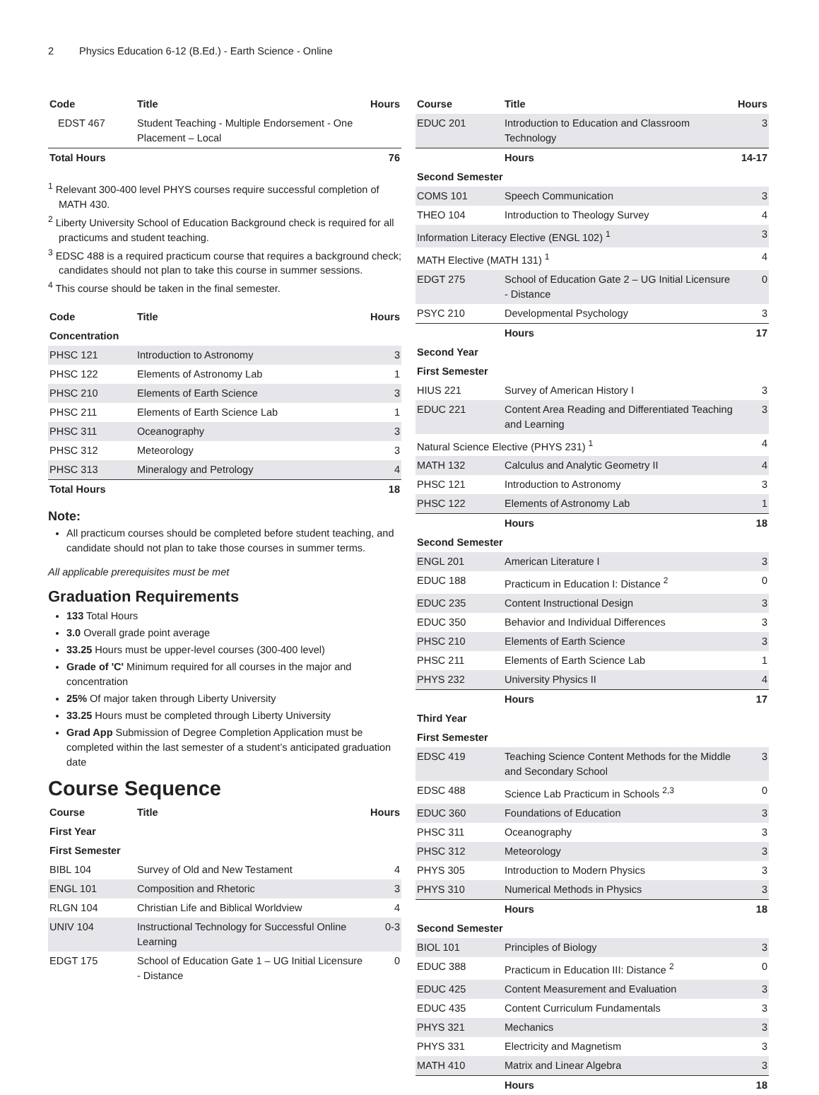2 Physics Education 6-12 (B.Ed.) - Earth Science - Online
| Code | Title | Hours |
| --- | --- | --- |
| EDST 467 | Student Teaching - Multiple Endorsement - One Placement – Local | |
| Total Hours | | 76 |
<sup>1</sup> Relevant 300-400 level PHYS courses require successful completion of MATH 430.
<sup>2</sup> Liberty University School of Education Background check is required for all practicums and student teaching.
<sup>3</sup> EDSC 488 is a required practicum course that requires a background check; candidates should not plan to take this course in summer sessions.
<sup>4</sup> This course should be taken in the final semester.
| Code | Title | Hours |
| --- | --- | --- |
| Concentration | | |
| PHSC 121 | Introduction to Astronomy | 3 |
| PHSC 122 | Elements of Astronomy Lab | 1 |
| PHSC 210 | Elements of Earth Science | 3 |
| PHSC 211 | Elements of Earth Science Lab | 1 |
| PHSC 311 | Oceanography | 3 |
| PHSC 312 | Meteorology | 3 |
| PHSC 313 | Mineralogy and Petrology | 4 |
| Total Hours | | 18 |
Note:
All practicum courses should be completed before student teaching, and candidate should not plan to take those courses in summer terms.
All applicable prerequisites must be met
Graduation Requirements
133 Total Hours
3.0 Overall grade point average
33.25 Hours must be upper-level courses (300-400 level)
Grade of 'C' Minimum required for all courses in the major and concentration
25% Of major taken through Liberty University
33.25 Hours must be completed through Liberty University
Grad App Submission of Degree Completion Application must be completed within the last semester of a student’s anticipated graduation date
Course Sequence
| Course | Title | Hours |
| --- | --- | --- |
| First Year | | |
| First Semester | | |
| BIBL 104 | Survey of Old and New Testament | 4 |
| ENGL 101 | Composition and Rhetoric | 3 |
| RLGN 104 | Christian Life and Biblical Worldview | 4 |
| UNIV 104 | Instructional Technology for Successful Online Learning | 0-3 |
| EDGT 175 | School of Education Gate 1 – UG Initial Licensure - Distance | 0 |
| Course | Title | Hours |
| --- | --- | --- |
| EDUC 201 | Introduction to Education and Classroom Technology | 3 |
| | Hours | 14-17 |
| Second Semester | | |
| COMS 101 | Speech Communication | 3 |
| THEO 104 | Introduction to Theology Survey | 4 |
| Information Literacy Elective (ENGL 102) <sup>1</sup> | | 3 |
| MATH Elective (MATH 131) <sup>1</sup> | | 4 |
| EDGT 275 | School of Education Gate 2 – UG Initial Licensure - Distance | 0 |
| PSYC 210 | Developmental Psychology | 3 |
| | Hours | 17 |
| Second Year | | |
| First Semester | | |
| HIUS 221 | Survey of American History I | 3 |
| EDUC 221 | Content Area Reading and Differentiated Teaching and Learning | 3 |
| Natural Science Elective (PHYS 231) <sup>1</sup> | | 4 |
| MATH 132 | Calculus and Analytic Geometry II | 4 |
| PHSC 121 | Introduction to Astronomy | 3 |
| PHSC 122 | Elements of Astronomy Lab | 1 |
| | Hours | 18 |
| Second Semester | | |
| ENGL 201 | American Literature I | 3 |
| EDUC 188 | Practicum in Education I: Distance <sup>2</sup> | 0 |
| EDUC 235 | Content Instructional Design | 3 |
| EDUC 350 | Behavior and Individual Differences | 3 |
| PHSC 210 | Elements of Earth Science | 3 |
| PHSC 211 | Elements of Earth Science Lab | 1 |
| PHYS 232 | University Physics II | 4 |
| | Hours | 17 |
| Third Year | | |
| First Semester | | |
| EDSC 419 | Teaching Science Content Methods for the Middle and Secondary School | 3 |
| EDSC 488 | Science Lab Practicum in Schools <sup>2,3</sup> | 0 |
| EDUC 360 | Foundations of Education | 3 |
| PHSC 311 | Oceanography | 3 |
| PHSC 312 | Meteorology | 3 |
| PHYS 305 | Introduction to Modern Physics | 3 |
| PHYS 310 | Numerical Methods in Physics | 3 |
| | Hours | 18 |
| Second Semester | | |
| BIOL 101 | Principles of Biology | 3 |
| EDUC 388 | Practicum in Education III: Distance <sup>2</sup> | 0 |
| EDUC 425 | Content Measurement and Evaluation | 3 |
| EDUC 435 | Content Curriculum Fundamentals | 3 |
| PHYS 321 | Mechanics | 3 |
| PHYS 331 | Electricity and Magnetism | 3 |
| MATH 410 | Matrix and Linear Algebra | 3 |
| | Hours | 18 |